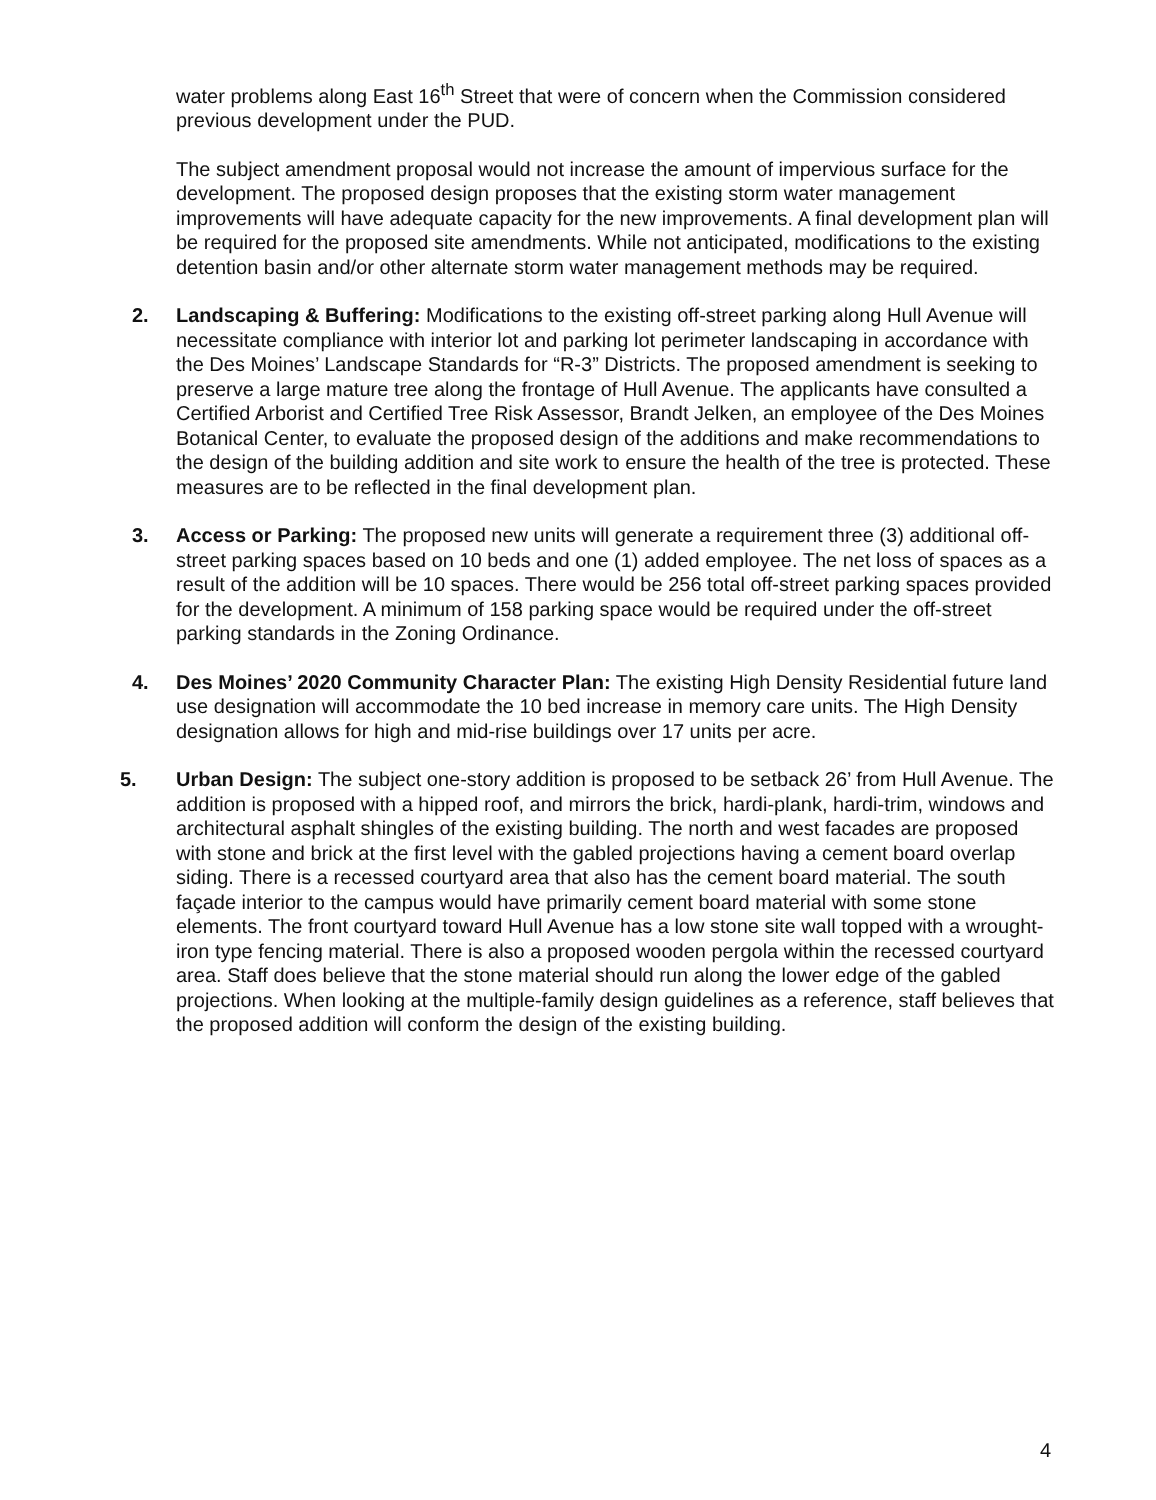water problems along East 16<sup>th</sup> Street that were of concern when the Commission considered previous development under the PUD.
The subject amendment proposal would not increase the amount of impervious surface for the development. The proposed design proposes that the existing storm water management improvements will have adequate capacity for the new improvements. A final development plan will be required for the proposed site amendments. While not anticipated, modifications to the existing detention basin and/or other alternate storm water management methods may be required.
2. Landscaping & Buffering: Modifications to the existing off-street parking along Hull Avenue will necessitate compliance with interior lot and parking lot perimeter landscaping in accordance with the Des Moines’ Landscape Standards for “R-3” Districts. The proposed amendment is seeking to preserve a large mature tree along the frontage of Hull Avenue. The applicants have consulted a Certified Arborist and Certified Tree Risk Assessor, Brandt Jelken, an employee of the Des Moines Botanical Center, to evaluate the proposed design of the additions and make recommendations to the design of the building addition and site work to ensure the health of the tree is protected. These measures are to be reflected in the final development plan.
3. Access or Parking: The proposed new units will generate a requirement three (3) additional off-street parking spaces based on 10 beds and one (1) added employee. The net loss of spaces as a result of the addition will be 10 spaces. There would be 256 total off-street parking spaces provided for the development. A minimum of 158 parking space would be required under the off-street parking standards in the Zoning Ordinance.
4. Des Moines’ 2020 Community Character Plan: The existing High Density Residential future land use designation will accommodate the 10 bed increase in memory care units. The High Density designation allows for high and mid-rise buildings over 17 units per acre.
5. Urban Design: The subject one-story addition is proposed to be setback 26’ from Hull Avenue. The addition is proposed with a hipped roof, and mirrors the brick, hardi-plank, hardi-trim, windows and architectural asphalt shingles of the existing building. The north and west facades are proposed with stone and brick at the first level with the gabled projections having a cement board overlap siding. There is a recessed courtyard area that also has the cement board material. The south façade interior to the campus would have primarily cement board material with some stone elements. The front courtyard toward Hull Avenue has a low stone site wall topped with a wrought-iron type fencing material. There is also a proposed wooden pergola within the recessed courtyard area. Staff does believe that the stone material should run along the lower edge of the gabled projections. When looking at the multiple-family design guidelines as a reference, staff believes that the proposed addition will conform the design of the existing building.
4